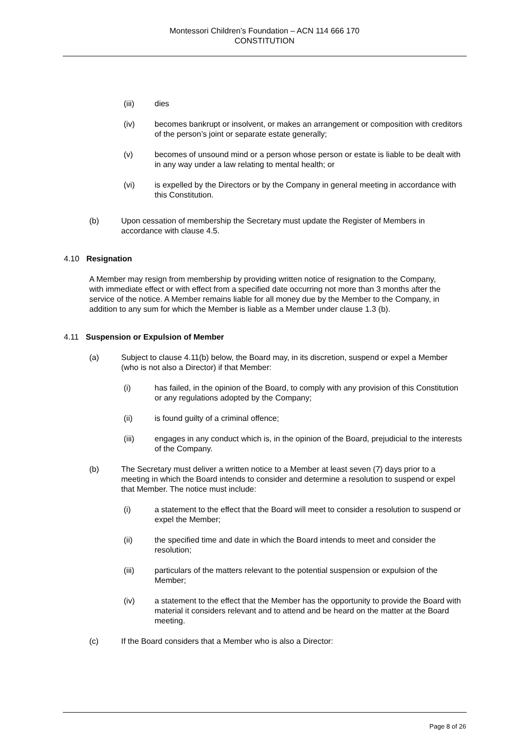Montessori Children’s Foundation – ACN 114 666 170
CONSTITUTION
(iii) dies
(iv) becomes bankrupt or insolvent, or makes an arrangement or composition with creditors of the person’s joint or separate estate generally;
(v) becomes of unsound mind or a person whose person or estate is liable to be dealt with in any way under a law relating to mental health; or
(vi) is expelled by the Directors or by the Company in general meeting in accordance with this Constitution.
(b) Upon cessation of membership the Secretary must update the Register of Members in accordance with clause 4.5.
4.10 Resignation
A Member may resign from membership by providing written notice of resignation to the Company, with immediate effect or with effect from a specified date occurring not more than 3 months after the service of the notice. A Member remains liable for all money due by the Member to the Company, in addition to any sum for which the Member is liable as a Member under clause 1.3 (b).
4.11 Suspension or Expulsion of Member
(a) Subject to clause 4.11(b) below, the Board may, in its discretion, suspend or expel a Member (who is not also a Director) if that Member:
(i) has failed, in the opinion of the Board, to comply with any provision of this Constitution or any regulations adopted by the Company;
(ii) is found guilty of a criminal offence;
(iii) engages in any conduct which is, in the opinion of the Board, prejudicial to the interests of the Company.
(b) The Secretary must deliver a written notice to a Member at least seven (7) days prior to a meeting in which the Board intends to consider and determine a resolution to suspend or expel that Member. The notice must include:
(i) a statement to the effect that the Board will meet to consider a resolution to suspend or expel the Member;
(ii) the specified time and date in which the Board intends to meet and consider the resolution;
(iii) particulars of the matters relevant to the potential suspension or expulsion of the Member;
(iv) a statement to the effect that the Member has the opportunity to provide the Board with material it considers relevant and to attend and be heard on the matter at the Board meeting.
(c) If the Board considers that a Member who is also a Director:
Page 8 of 26